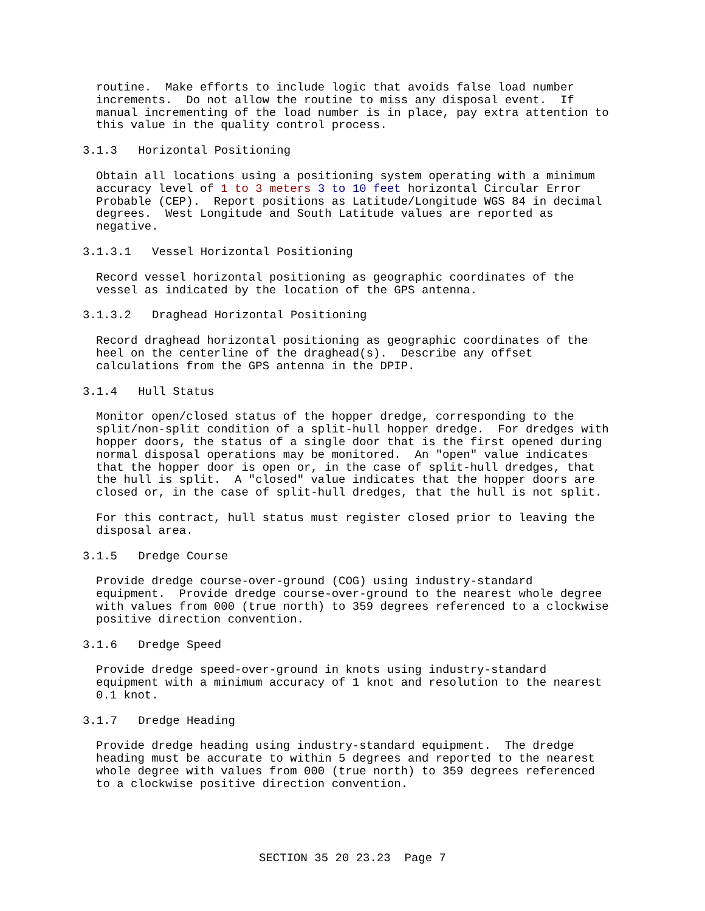routine. Make efforts to include logic that avoids false load number increments. Do not allow the routine to miss any disposal event. If manual incrementing of the load number is in place, pay extra attention to this value in the quality control process.
3.1.3 Horizontal Positioning
Obtain all locations using a positioning system operating with a minimum accuracy level of 1 to 3 meters 3 to 10 feet horizontal Circular Error Probable (CEP). Report positions as Latitude/Longitude WGS 84 in decimal degrees. West Longitude and South Latitude values are reported as negative.
3.1.3.1 Vessel Horizontal Positioning
Record vessel horizontal positioning as geographic coordinates of the vessel as indicated by the location of the GPS antenna.
3.1.3.2 Draghead Horizontal Positioning
Record draghead horizontal positioning as geographic coordinates of the heel on the centerline of the draghead(s). Describe any offset calculations from the GPS antenna in the DPIP.
3.1.4 Hull Status
Monitor open/closed status of the hopper dredge, corresponding to the split/non-split condition of a split-hull hopper dredge. For dredges with hopper doors, the status of a single door that is the first opened during normal disposal operations may be monitored. An "open" value indicates that the hopper door is open or, in the case of split-hull dredges, that the hull is split. A "closed" value indicates that the hopper doors are closed or, in the case of split-hull dredges, that the hull is not split.
For this contract, hull status must register closed prior to leaving the disposal area.
3.1.5 Dredge Course
Provide dredge course-over-ground (COG) using industry-standard equipment. Provide dredge course-over-ground to the nearest whole degree with values from 000 (true north) to 359 degrees referenced to a clockwise positive direction convention.
3.1.6 Dredge Speed
Provide dredge speed-over-ground in knots using industry-standard equipment with a minimum accuracy of 1 knot and resolution to the nearest 0.1 knot.
3.1.7 Dredge Heading
Provide dredge heading using industry-standard equipment. The dredge heading must be accurate to within 5 degrees and reported to the nearest whole degree with values from 000 (true north) to 359 degrees referenced to a clockwise positive direction convention.
SECTION 35 20 23.23 Page 7